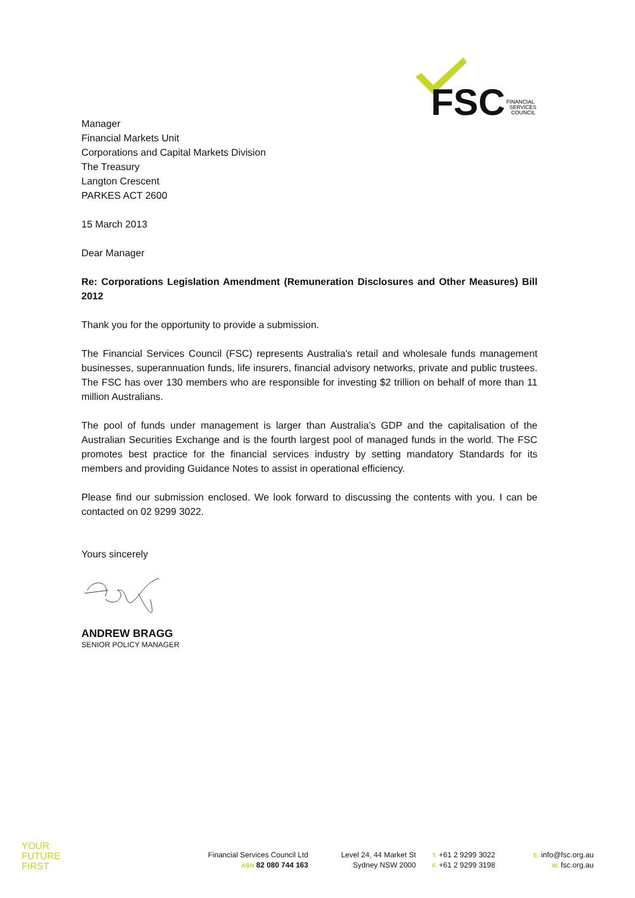FSC
FINANCIAL
SERVICES
COUNCIL
Manager
Financial Markets Unit
Corporations and Capital Markets Division
The Treasury
Langton Crescent
PARKES ACT 2600
15 March 2013
Dear Manager
Re: Corporations Legislation Amendment (Remuneration Disclosures and Other Measures) Bill 2012
Thank you for the opportunity to provide a submission.
The Financial Services Council (FSC) represents Australia's retail and wholesale funds management businesses, superannuation funds, life insurers, financial advisory networks, private and public trustees. The FSC has over 130 members who are responsible for investing $2 trillion on behalf of more than 11 million Australians.
The pool of funds under management is larger than Australia’s GDP and the capitalisation of the Australian Securities Exchange and is the fourth largest pool of managed funds in the world. The FSC promotes best practice for the financial services industry by setting mandatory Standards for its members and providing Guidance Notes to assist in operational efficiency.
Please find our submission enclosed. We look forward to discussing the contents with you. I can be contacted on 02 9299 3022.
Yours sincerely
ANDREW BRAGG
SENIOR POLICY MANAGER
YOUR
FUTURE
FIRST
Financial Services Council Ltd
ABN 82 080 744 163
Level 24, 44 Market St
Sydney NSW 2000
T. +61 2 9299 3022
F. +61 2 9299 3198
E. info@fsc.org.au
W. fsc.org.au